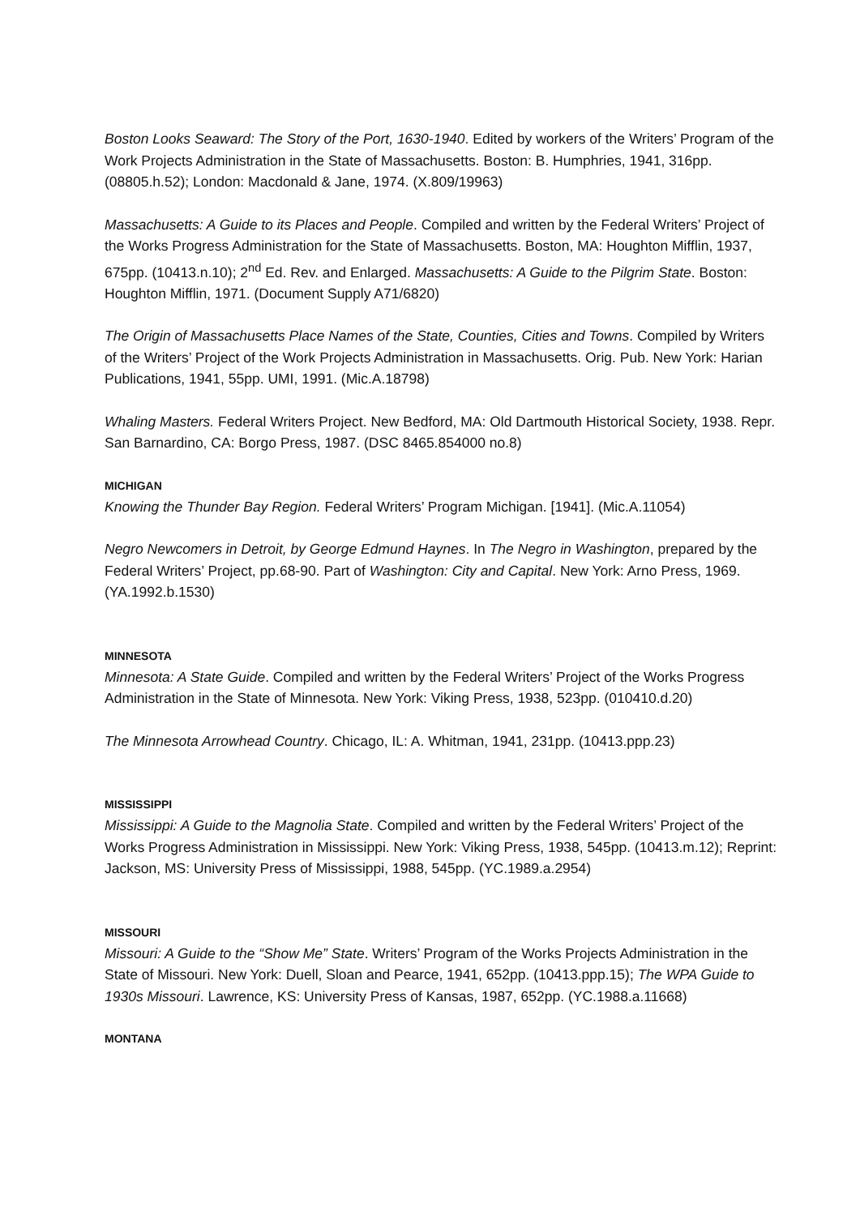Boston Looks Seaward: The Story of the Port, 1630-1940. Edited by workers of the Writers’ Program of the Work Projects Administration in the State of Massachusetts. Boston: B. Humphries, 1941, 316pp. (08805.h.52); London: Macdonald & Jane, 1974. (X.809/19963)
Massachusetts: A Guide to its Places and People. Compiled and written by the Federal Writers’ Project of the Works Progress Administration for the State of Massachusetts. Boston, MA: Houghton Mifflin, 1937, 675pp. (10413.n.10); 2<sup>nd</sup> Ed. Rev. and Enlarged. Massachusetts: A Guide to the Pilgrim State. Boston: Houghton Mifflin, 1971. (Document Supply A71/6820)
The Origin of Massachusetts Place Names of the State, Counties, Cities and Towns. Compiled by Writers of the Writers’ Project of the Work Projects Administration in Massachusetts. Orig. Pub. New York: Harian Publications, 1941, 55pp. UMI, 1991. (Mic.A.18798)
Whaling Masters. Federal Writers Project. New Bedford, MA: Old Dartmouth Historical Society, 1938. Repr. San Barnardino, CA: Borgo Press, 1987. (DSC 8465.854000 no.8)
MICHIGAN
Knowing the Thunder Bay Region. Federal Writers’ Program Michigan. [1941]. (Mic.A.11054)
Negro Newcomers in Detroit, by George Edmund Haynes. In The Negro in Washington, prepared by the Federal Writers’ Project, pp.68-90. Part of Washington: City and Capital. New York: Arno Press, 1969. (YA.1992.b.1530)
MINNESOTA
Minnesota: A State Guide. Compiled and written by the Federal Writers’ Project of the Works Progress Administration in the State of Minnesota. New York: Viking Press, 1938, 523pp. (010410.d.20)
The Minnesota Arrowhead Country. Chicago, IL: A. Whitman, 1941, 231pp. (10413.ppp.23)
MISSISSIPPI
Mississippi: A Guide to the Magnolia State. Compiled and written by the Federal Writers’ Project of the Works Progress Administration in Mississippi. New York: Viking Press, 1938, 545pp. (10413.m.12); Reprint: Jackson, MS: University Press of Mississippi, 1988, 545pp. (YC.1989.a.2954)
MISSOURI
Missouri: A Guide to the “Show Me” State. Writers’ Program of the Works Projects Administration in the State of Missouri. New York: Duell, Sloan and Pearce, 1941, 652pp. (10413.ppp.15); The WPA Guide to 1930s Missouri. Lawrence, KS: University Press of Kansas, 1987, 652pp. (YC.1988.a.11668)
MONTANA